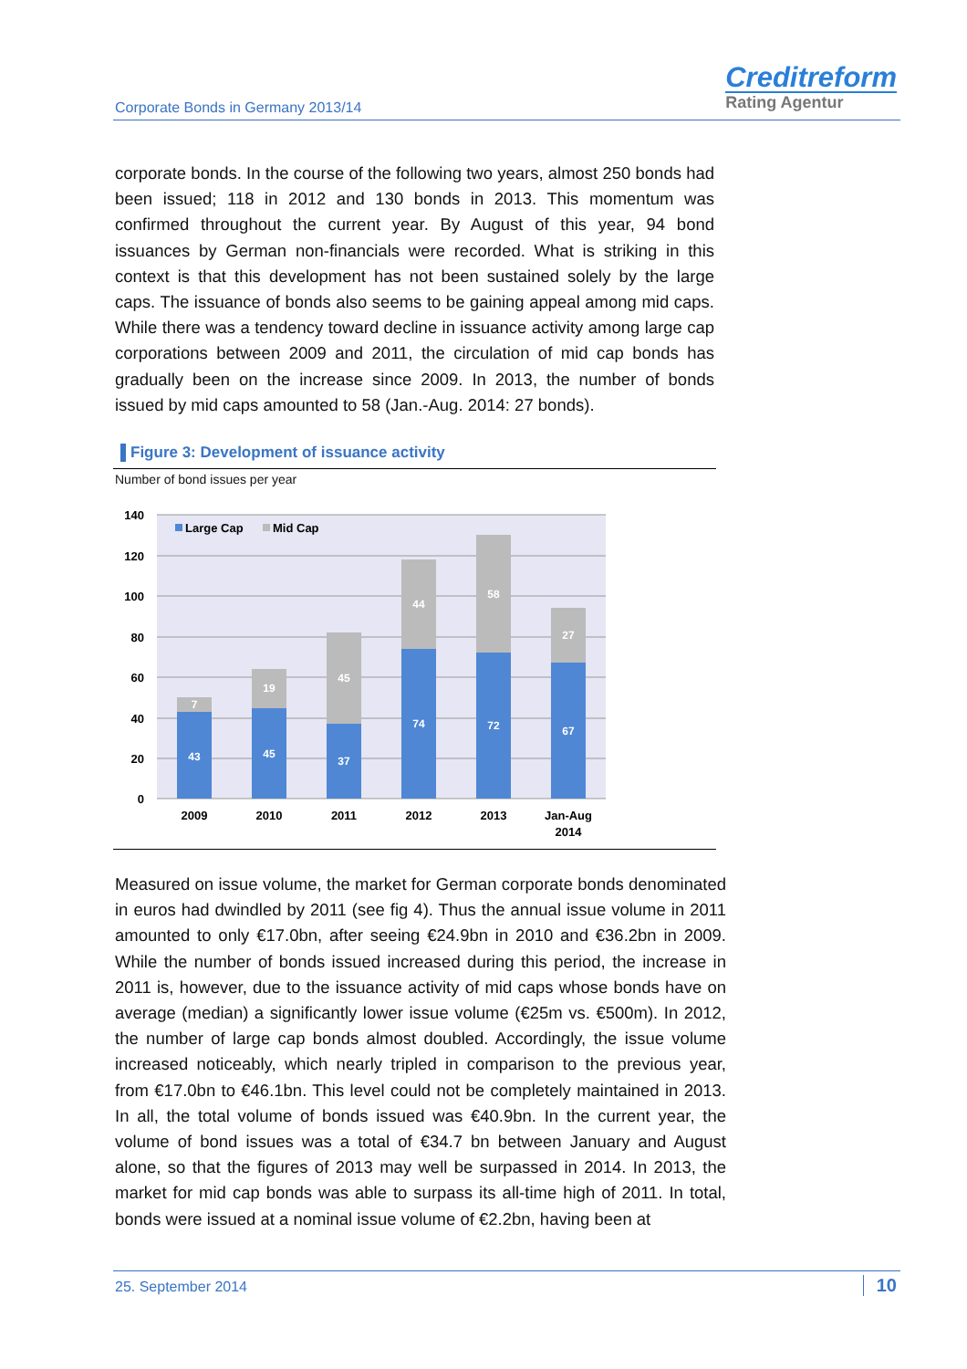Corporate Bonds in Germany 2013/14
Creditreform
Rating Agentur
corporate bonds. In the course of the following two years, almost 250 bonds had been issued; 118 in 2012 and 130 bonds in 2013. This momentum was confirmed throughout the current year. By August of this year, 94 bond issuances by German non-financials were recorded. What is striking in this context is that this development has not been sustained solely by the large caps. The issuance of bonds also seems to be gaining appeal among mid caps. While there was a tendency toward decline in issuance activity among large cap corporations between 2009 and 2011, the circulation of mid cap bonds has gradually been on the increase since 2009. In 2013, the number of bonds issued by mid caps amounted to 58 (Jan.-Aug. 2014: 27 bonds).
Figure 3: Development of issuance activity
Number of bond issues per year
140
120
100
80
60
40
20
0
Large Cap
Mid Cap
43
7
45
19
37
45
74
44
72
58
67
27
2009
2010
2011
2012
2013
Jan-Aug
2014
Measured on issue volume, the market for German corporate bonds denominated in euros had dwindled by 2011 (see fig 4). Thus the annual issue volume in 2011 amounted to only €17.0bn, after seeing €24.9bn in 2010 and €36.2bn in 2009. While the number of bonds issued increased during this period, the increase in 2011 is, however, due to the issuance activity of mid caps whose bonds have on average (median) a significantly lower issue volume (€25m vs. €500m). In 2012, the number of large cap bonds almost doubled. Accordingly, the issue volume increased noticeably, which nearly tripled in comparison to the previous year, from €17.0bn to €46.1bn. This level could not be completely maintained in 2013. In all, the total volume of bonds issued was €40.9bn. In the current year, the volume of bond issues was a total of €34.7 bn between January and August alone, so that the figures of 2013 may well be surpassed in 2014. In 2013, the market for mid cap bonds was able to surpass its all-time high of 2011. In total, bonds were issued at a nominal issue volume of €2.2bn, having been at
25. September 2014 10